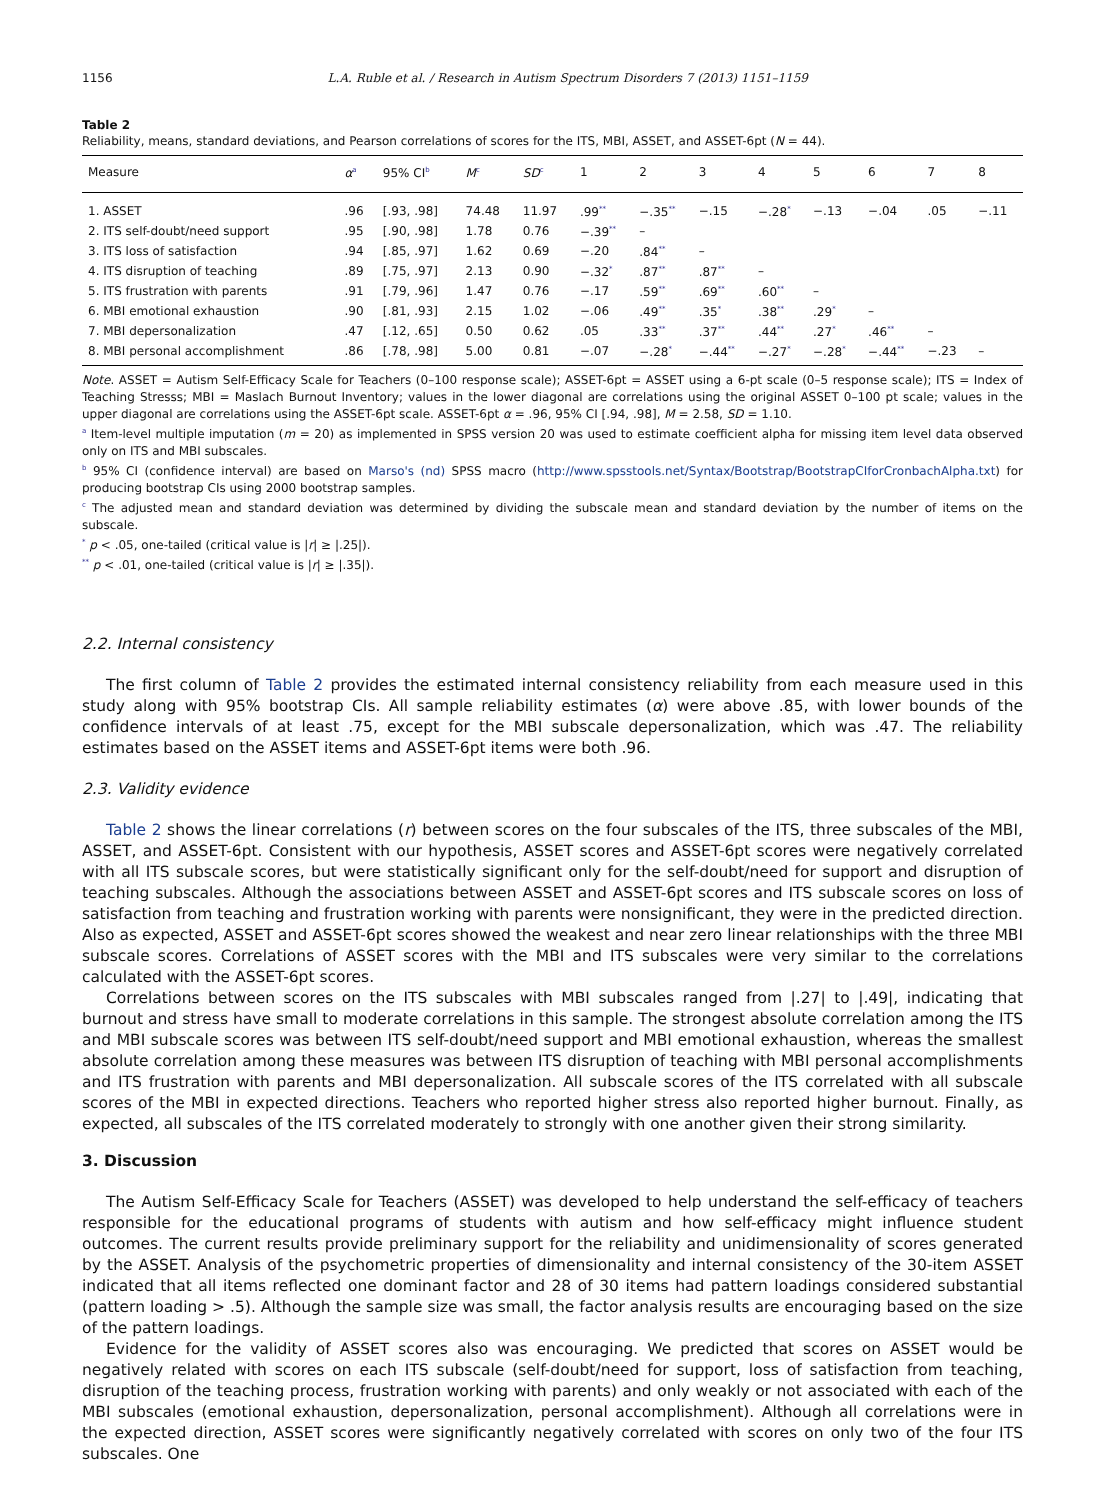1156 L.A. Ruble et al. / Research in Autism Spectrum Disorders 7 (2013) 1151–1159
Table 2
Reliability, means, standard deviations, and Pearson correlations of scores for the ITS, MBI, ASSET, and ASSET-6pt (N = 44).
| Measure | α<sup>a</sup> | 95% CI<sup>b</sup> | M<sup>c</sup> | SD<sup>c</sup> | 1 | 2 | 3 | 4 | 5 | 6 | 7 | 8 |
| --- | --- | --- | --- | --- | --- | --- | --- | --- | --- | --- | --- | --- |
| 1. ASSET | .96 | [.93, .98] | 74.48 | 11.97 | .99<sup>**</sup> | −.35<sup>**</sup> | −.15 | −.28<sup>*</sup> | −.13 | −.04 | .05 | −.11 |
| 2. ITS self-doubt/need support | .95 | [.90, .98] | 1.78 | 0.76 | −.39<sup>**</sup> | – | | | | | | |
| 3. ITS loss of satisfaction | .94 | [.85, .97] | 1.62 | 0.69 | −.20 | .84<sup>**</sup> | – | | | | | |
| 4. ITS disruption of teaching | .89 | [.75, .97] | 2.13 | 0.90 | −.32<sup>*</sup> | .87<sup>**</sup> | .87<sup>**</sup> | – | | | | |
| 5. ITS frustration with parents | .91 | [.79, .96] | 1.47 | 0.76 | −.17 | .59<sup>**</sup> | .69<sup>**</sup> | .60<sup>**</sup> | – | | | |
| 6. MBI emotional exhaustion | .90 | [.81, .93] | 2.15 | 1.02 | −.06 | .49<sup>**</sup> | .35<sup>*</sup> | .38<sup>**</sup> | .29<sup>*</sup> | – | | |
| 7. MBI depersonalization | .47 | [.12, .65] | 0.50 | 0.62 | .05 | .33<sup>**</sup> | .37<sup>**</sup> | .44<sup>**</sup> | .27<sup>*</sup> | .46<sup>**</sup> | – | |
| 8. MBI personal accomplishment | .86 | [.78, .98] | 5.00 | 0.81 | −.07 | −.28<sup>*</sup> | −.44<sup>**</sup> | −.27<sup>*</sup> | −.28<sup>*</sup> | −.44<sup>**</sup> | −.23 | – |
Note. ASSET = Autism Self-Efficacy Scale for Teachers (0–100 response scale); ASSET-6pt = ASSET using a 6-pt scale (0–5 response scale); ITS = Index of Teaching Stresss; MBI = Maslach Burnout Inventory; values in the lower diagonal are correlations using the original ASSET 0–100 pt scale; values in the upper diagonal are correlations using the ASSET-6pt scale. ASSET-6pt α = .96, 95% CI [.94, .98], M = 2.58, SD = 1.10.
<sup>a</sup> Item-level multiple imputation (m = 20) as implemented in SPSS version 20 was used to estimate coefficient alpha for missing item level data observed only on ITS and MBI subscales.
<sup>b</sup> 95% CI (confidence interval) are based on Marso's (nd) SPSS macro (http://www.spsstools.net/Syntax/Bootstrap/BootstrapCIforCronbachAlpha.txt) for producing bootstrap CIs using 2000 bootstrap samples.
<sup>c</sup> The adjusted mean and standard deviation was determined by dividing the subscale mean and standard deviation by the number of items on the subscale.
<sup>*</sup> p < .05, one-tailed (critical value is |r| ≥ |.25|).
<sup>**</sup> p < .01, one-tailed (critical value is |r| ≥ |.35|).
2.2. Internal consistency
The first column of Table 2 provides the estimated internal consistency reliability from each measure used in this study along with 95% bootstrap CIs. All sample reliability estimates (α) were above .85, with lower bounds of the confidence intervals of at least .75, except for the MBI subscale depersonalization, which was .47. The reliability estimates based on the ASSET items and ASSET-6pt items were both .96.
2.3. Validity evidence
Table 2 shows the linear correlations (r) between scores on the four subscales of the ITS, three subscales of the MBI, ASSET, and ASSET-6pt. Consistent with our hypothesis, ASSET scores and ASSET-6pt scores were negatively correlated with all ITS subscale scores, but were statistically significant only for the self-doubt/need for support and disruption of teaching subscales. Although the associations between ASSET and ASSET-6pt scores and ITS subscale scores on loss of satisfaction from teaching and frustration working with parents were nonsignificant, they were in the predicted direction. Also as expected, ASSET and ASSET-6pt scores showed the weakest and near zero linear relationships with the three MBI subscale scores. Correlations of ASSET scores with the MBI and ITS subscales were very similar to the correlations calculated with the ASSET-6pt scores.
Correlations between scores on the ITS subscales with MBI subscales ranged from |.27| to |.49|, indicating that burnout and stress have small to moderate correlations in this sample. The strongest absolute correlation among the ITS and MBI subscale scores was between ITS self-doubt/need support and MBI emotional exhaustion, whereas the smallest absolute correlation among these measures was between ITS disruption of teaching with MBI personal accomplishments and ITS frustration with parents and MBI depersonalization. All subscale scores of the ITS correlated with all subscale scores of the MBI in expected directions. Teachers who reported higher stress also reported higher burnout. Finally, as expected, all subscales of the ITS correlated moderately to strongly with one another given their strong similarity.
3. Discussion
The Autism Self-Efficacy Scale for Teachers (ASSET) was developed to help understand the self-efficacy of teachers responsible for the educational programs of students with autism and how self-efficacy might influence student outcomes. The current results provide preliminary support for the reliability and unidimensionality of scores generated by the ASSET. Analysis of the psychometric properties of dimensionality and internal consistency of the 30-item ASSET indicated that all items reflected one dominant factor and 28 of 30 items had pattern loadings considered substantial (pattern loading > .5). Although the sample size was small, the factor analysis results are encouraging based on the size of the pattern loadings.
Evidence for the validity of ASSET scores also was encouraging. We predicted that scores on ASSET would be negatively related with scores on each ITS subscale (self-doubt/need for support, loss of satisfaction from teaching, disruption of the teaching process, frustration working with parents) and only weakly or not associated with each of the MBI subscales (emotional exhaustion, depersonalization, personal accomplishment). Although all correlations were in the expected direction, ASSET scores were significantly negatively correlated with scores on only two of the four ITS subscales. One